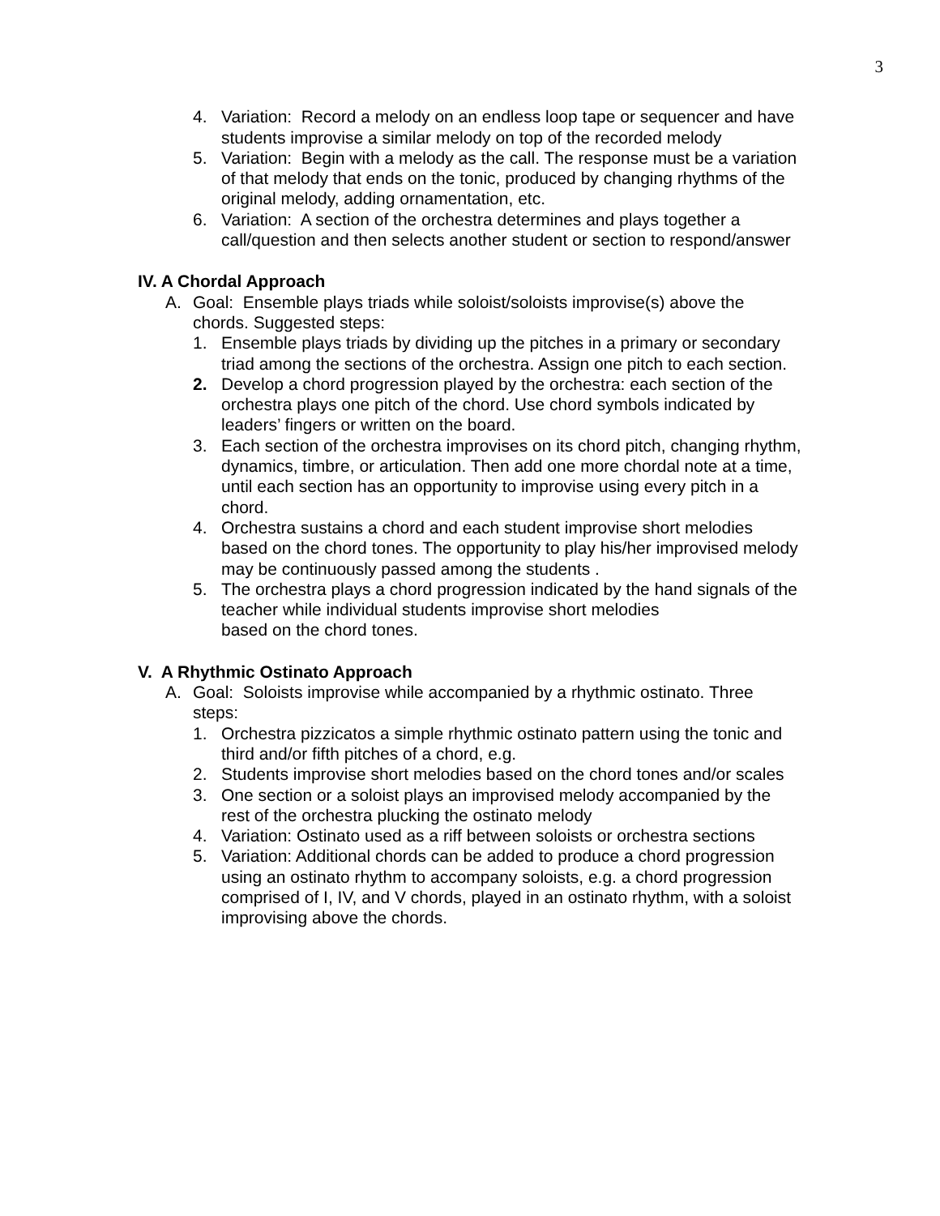3
4. Variation: Record a melody on an endless loop tape or sequencer and have students improvise a similar melody on top of the recorded melody
5. Variation: Begin with a melody as the call. The response must be a variation of that melody that ends on the tonic, produced by changing rhythms of the original melody, adding ornamentation, etc.
6. Variation: A section of the orchestra determines and plays together a call/question and then selects another student or section to respond/answer
IV. A Chordal Approach
A. Goal: Ensemble plays triads while soloist/soloists improvise(s) above the chords. Suggested steps:
1. Ensemble plays triads by dividing up the pitches in a primary or secondary triad among the sections of the orchestra. Assign one pitch to each section.
2. Develop a chord progression played by the orchestra: each section of the orchestra plays one pitch of the chord. Use chord symbols indicated by leaders’ fingers or written on the board.
3. Each section of the orchestra improvises on its chord pitch, changing rhythm, dynamics, timbre, or articulation. Then add one more chordal note at a time, until each section has an opportunity to improvise using every pitch in a chord.
4. Orchestra sustains a chord and each student improvise short melodies based on the chord tones. The opportunity to play his/her improvised melody may be continuously passed among the students .
5. The orchestra plays a chord progression indicated by the hand signals of the teacher while individual students improvise short melodies
based on the chord tones.
V. A Rhythmic Ostinato Approach
A. Goal: Soloists improvise while accompanied by a rhythmic ostinato. Three steps:
1. Orchestra pizzicatos a simple rhythmic ostinato pattern using the tonic and third and/or fifth pitches of a chord, e.g.
2. Students improvise short melodies based on the chord tones and/or scales
3. One section or a soloist plays an improvised melody accompanied by the rest of the orchestra plucking the ostinato melody
4. Variation: Ostinato used as a riff between soloists or orchestra sections
5. Variation: Additional chords can be added to produce a chord progression using an ostinato rhythm to accompany soloists, e.g. a chord progression comprised of I, IV, and V chords, played in an ostinato rhythm, with a soloist improvising above the chords.